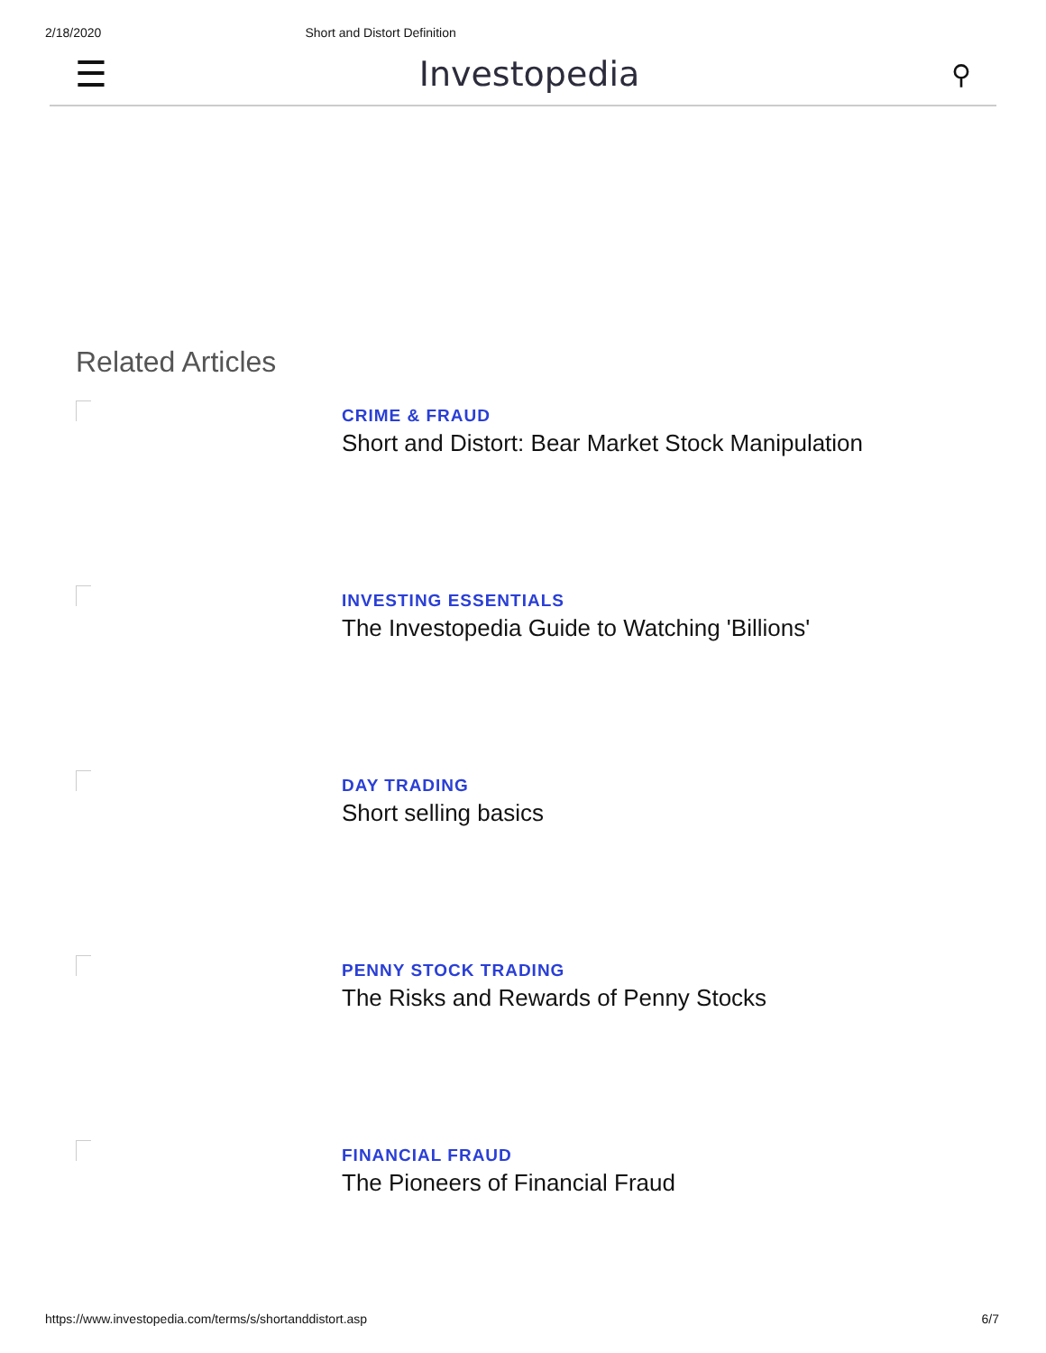2/18/2020 Short and Distort Definition
☰ Investopedia ⚲
Related Articles
CRIME & FRAUD
Short and Distort: Bear Market Stock Manipulation
INVESTING ESSENTIALS
The Investopedia Guide to Watching 'Billions'
DAY TRADING
Short selling basics
PENNY STOCK TRADING
The Risks and Rewards of Penny Stocks
FINANCIAL FRAUD
The Pioneers of Financial Fraud
https://www.investopedia.com/terms/s/shortanddistort.asp 6/7